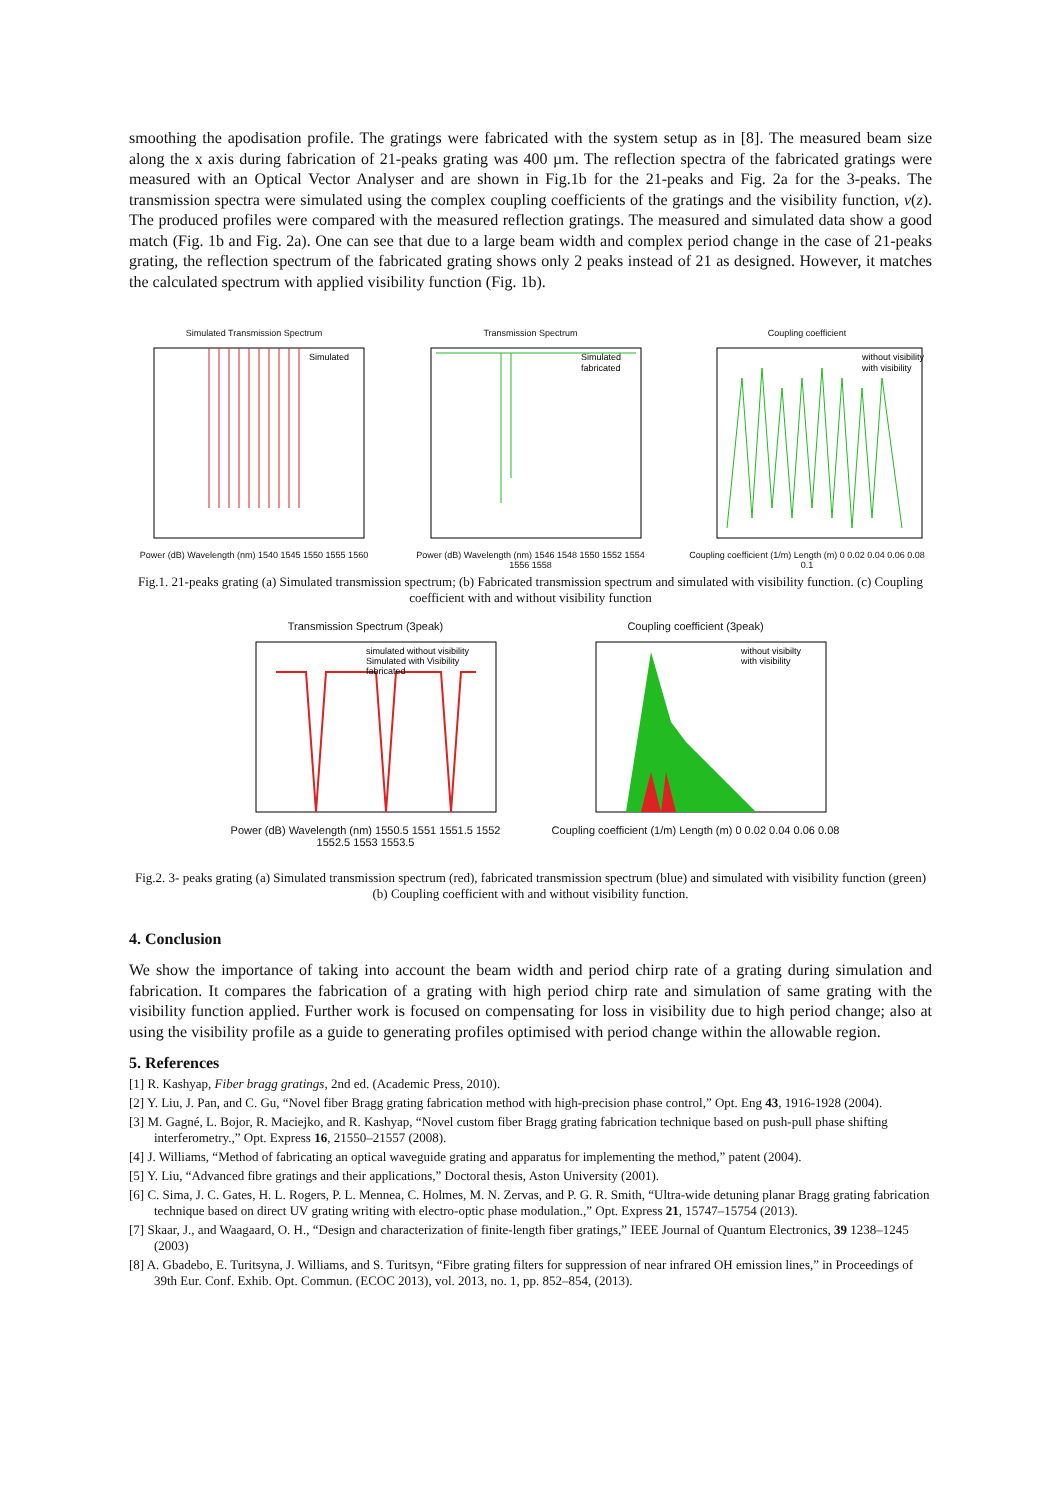smoothing the apodisation profile. The gratings were fabricated with the system setup as in [8]. The measured beam size along the x axis during fabrication of 21-peaks grating was 400 µm. The reflection spectra of the fabricated gratings were measured with an Optical Vector Analyser and are shown in Fig.1b for the 21-peaks and Fig. 2a for the 3-peaks. The transmission spectra were simulated using the complex coupling coefficients of the gratings and the visibility function, v(z). The produced profiles were compared with the measured reflection gratings. The measured and simulated data show a good match (Fig. 1b and Fig. 2a). One can see that due to a large beam width and complex period change in the case of 21-peaks grating, the reflection spectrum of the fabricated grating shows only 2 peaks instead of 21 as designed. However, it matches the calculated spectrum with applied visibility function (Fig. 1b).
Simulated Transmission Spectrum
Simulated
Power (dB) Wavelength (nm) 1540 1545 1550 1555 1560
Transmission Spectrum
Simulated
fabricated
Power (dB) Wavelength (nm) 1546 1548 1550 1552 1554 1556 1558
Coupling coefficient
without visibility
with visibility
Coupling coefficient (1/m) Length (m) 0 0.02 0.04 0.06 0.08 0.1
Fig.1. 21-peaks grating (a) Simulated transmission spectrum; (b) Fabricated transmission spectrum and simulated with visibility function. (c) Coupling coefficient with and without visibility function
Transmission Spectrum (3peak)
simulated without visibility
Simulated with Visibility
fabricated
Power (dB) Wavelength (nm) 1550.5 1551 1551.5 1552 1552.5 1553 1553.5
Coupling coefficient (3peak)
without visibilty
with visibility
Coupling coefficient (1/m) Length (m) 0 0.02 0.04 0.06 0.08
Fig.2. 3- peaks grating (a) Simulated transmission spectrum (red), fabricated transmission spectrum (blue) and simulated with visibility function (green) (b) Coupling coefficient with and without visibility function.
4. Conclusion
We show the importance of taking into account the beam width and period chirp rate of a grating during simulation and fabrication. It compares the fabrication of a grating with high period chirp rate and simulation of same grating with the visibility function applied. Further work is focused on compensating for loss in visibility due to high period change; also at using the visibility profile as a guide to generating profiles optimised with period change within the allowable region.
5. References
[1] R. Kashyap, Fiber bragg gratings, 2nd ed. (Academic Press, 2010).
[2] Y. Liu, J. Pan, and C. Gu, “Novel fiber Bragg grating fabrication method with high-precision phase control,” Opt. Eng 43, 1916-1928 (2004).
[3] M. Gagné, L. Bojor, R. Maciejko, and R. Kashyap, “Novel custom fiber Bragg grating fabrication technique based on push-pull phase shifting interferometry.,” Opt. Express 16, 21550–21557 (2008).
[4] J. Williams, “Method of fabricating an optical waveguide grating and apparatus for implementing the method,” patent (2004).
[5] Y. Liu, “Advanced fibre gratings and their applications,” Doctoral thesis, Aston University (2001).
[6] C. Sima, J. C. Gates, H. L. Rogers, P. L. Mennea, C. Holmes, M. N. Zervas, and P. G. R. Smith, “Ultra-wide detuning planar Bragg grating fabrication technique based on direct UV grating writing with electro-optic phase modulation.,” Opt. Express 21, 15747–15754 (2013).
[7] Skaar, J., and Waagaard, O. H., “Design and characterization of finite-length fiber gratings,” IEEE Journal of Quantum Electronics, 39 1238–1245 (2003)
[8] A. Gbadebo, E. Turitsyna, J. Williams, and S. Turitsyn, “Fibre grating filters for suppression of near infrared OH emission lines,” in Proceedings of 39th Eur. Conf. Exhib. Opt. Commun. (ECOC 2013), vol. 2013, no. 1, pp. 852–854, (2013).